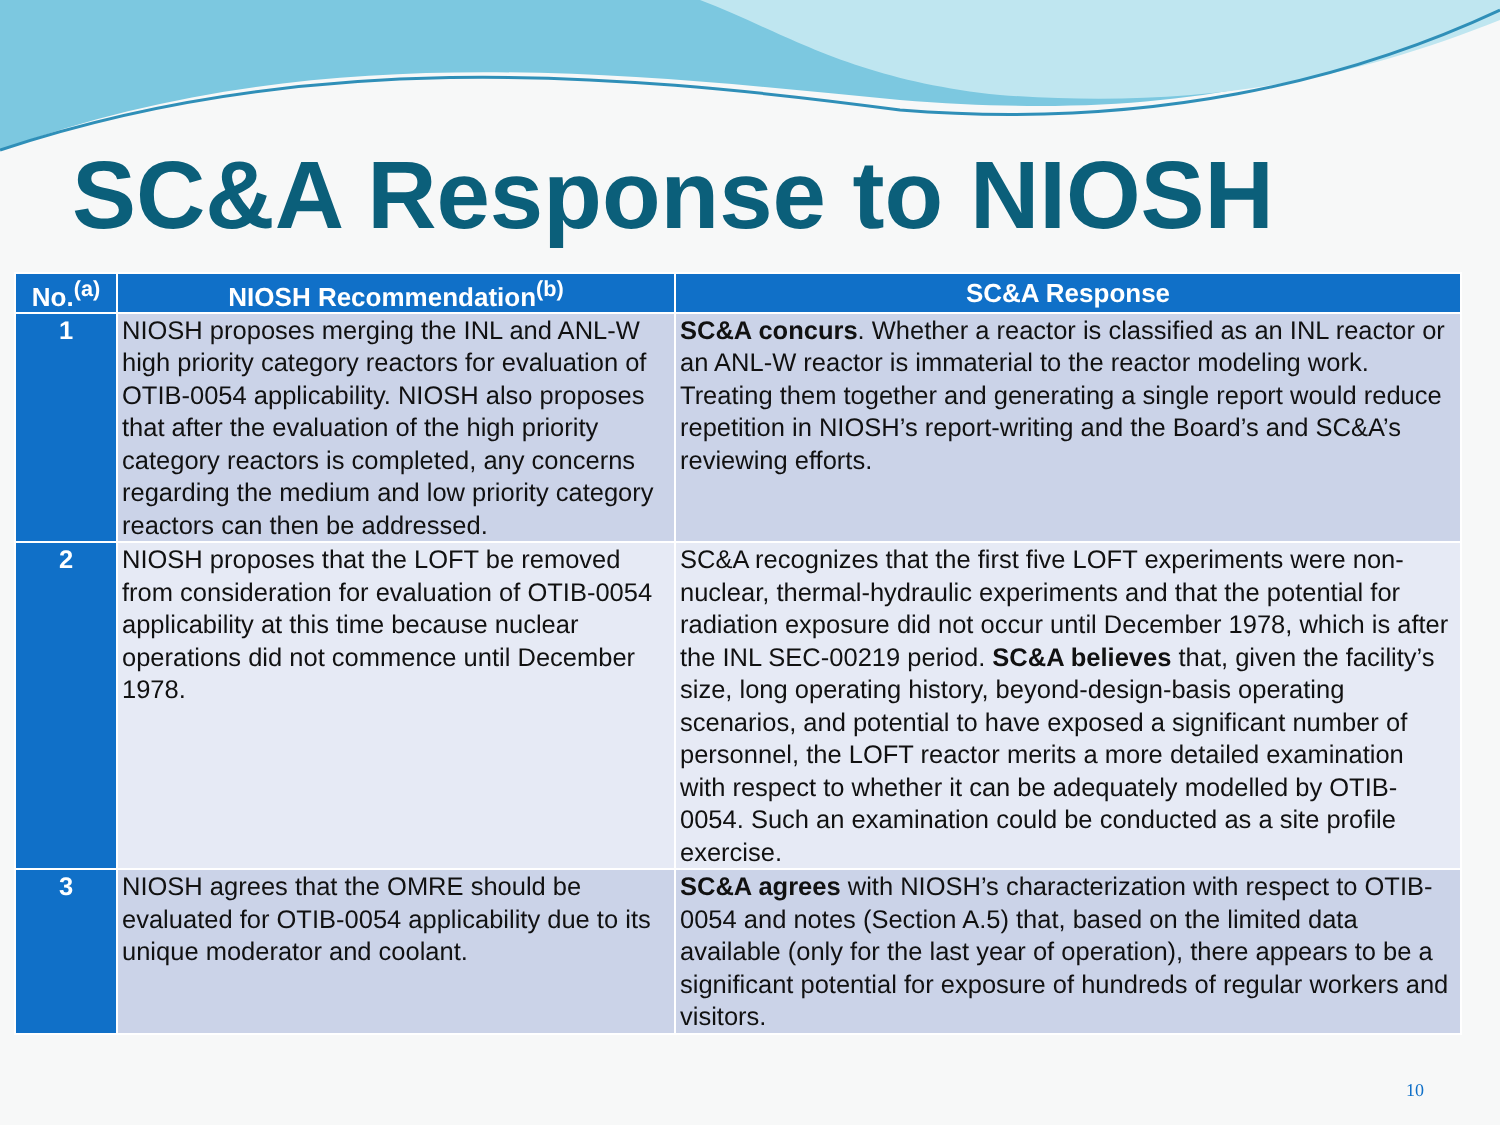SC&A Response to NIOSH
| No.<sup>(a)</sup> | NIOSH Recommendation<sup>(b)</sup> | SC&A Response |
| --- | --- | --- |
| 1 | NIOSH proposes merging the INL and ANL-W high priority category reactors for evaluation of OTIB-0054 applicability. NIOSH also proposes that after the evaluation of the high priority category reactors is completed, any concerns regarding the medium and low priority category reactors can then be addressed. | SC&A concurs . Whether a reactor is classified as an INL reactor or an ANL-W reactor is immaterial to the reactor modeling work. Treating them together and generating a single report would reduce repetition in NIOSH’s report-writing and the Board’s and SC&A’s reviewing efforts. |
| 2 | NIOSH proposes that the LOFT be removed from consideration for evaluation of OTIB-0054 applicability at this time because nuclear operations did not commence until December 1978. | SC&A recognizes that the first five LOFT experiments were non-nuclear, thermal-hydraulic experiments and that the potential for radiation exposure did not occur until December 1978, which is after the INL SEC-00219 period. SC&A believes that, given the facility’s size, long operating history, beyond-design-basis operating scenarios, and potential to have exposed a significant number of personnel, the LOFT reactor merits a more detailed examination with respect to whether it can be adequately modelled by OTIB-0054. Such an examination could be conducted as a site profile exercise. |
| 3 | NIOSH agrees that the OMRE should be evaluated for OTIB-0054 applicability due to its unique moderator and coolant. | SC&A agrees with NIOSH’s characterization with respect to OTIB-0054 and notes (Section A.5) that, based on the limited data available (only for the last year of operation), there appears to be a significant potential for exposure of hundreds of regular workers and visitors. |
10